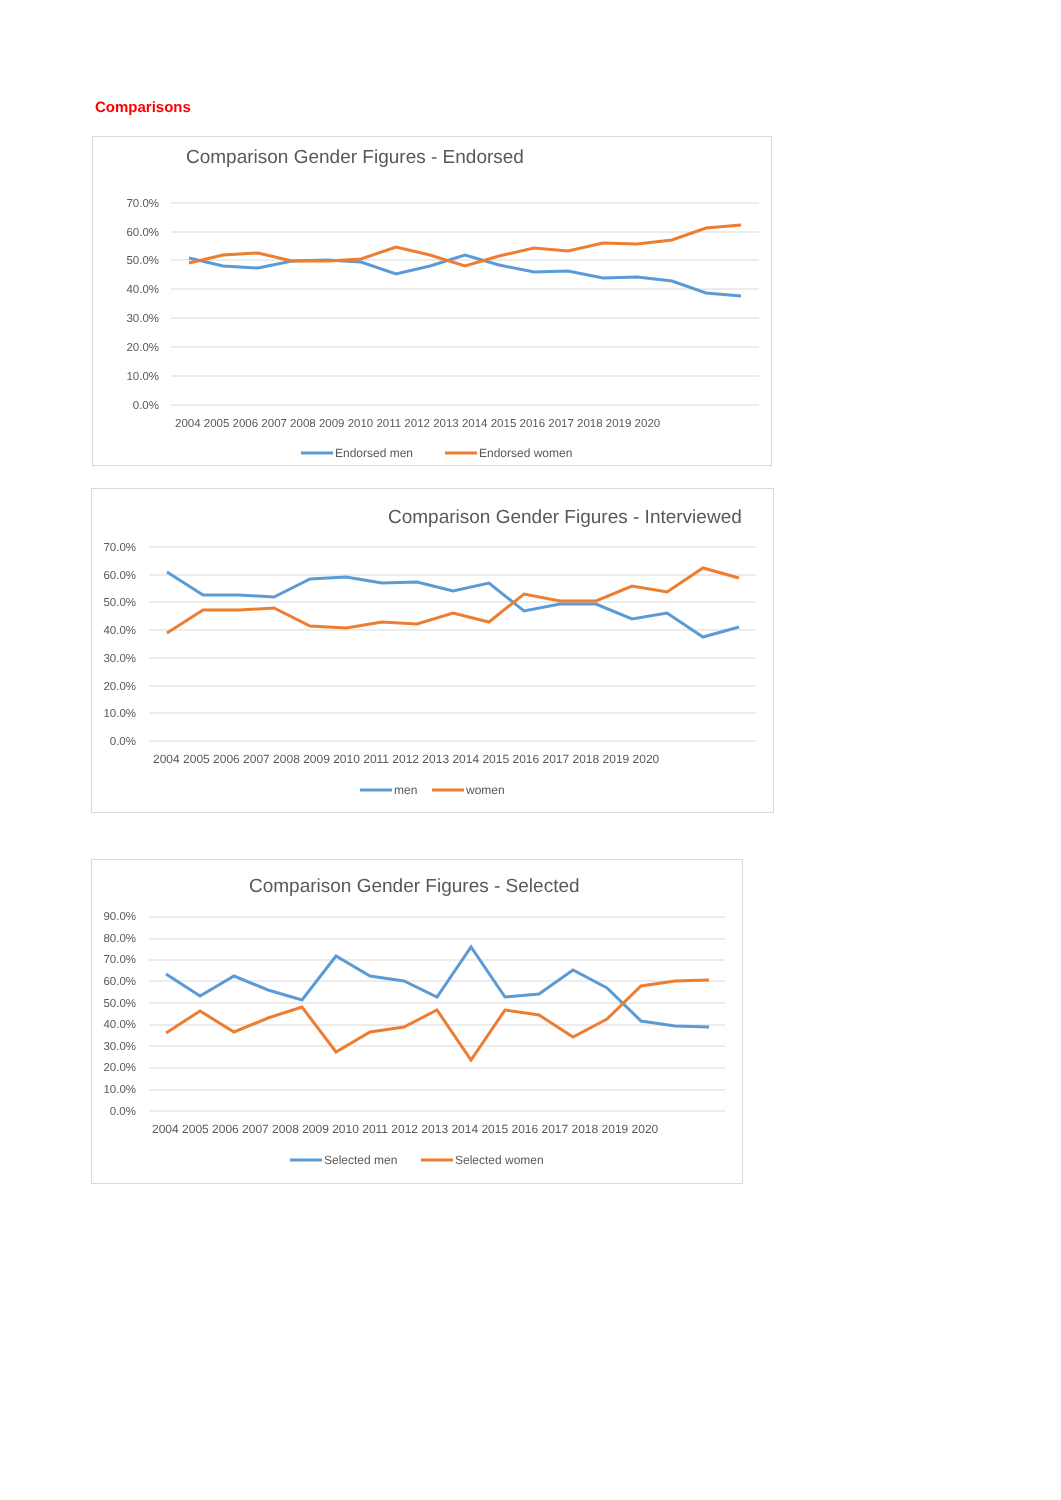Comparisons
Comparison Gender Figures - Endorsed
70.0%
60.0%
50.0%
40.0%
30.0%
20.0%
10.0%
0.0%
2004 2005 2006 2007 2008 2009 2010 2011 2012 2013 2014 2015 2016 2017 2018 2019 2020
Endorsed men
Endorsed women
Comparison Gender Figures - Interviewed
70.0%
60.0%
50.0%
40.0%
30.0%
20.0%
10.0%
0.0%
2004 2005 2006 2007 2008 2009 2010 2011 2012 2013 2014 2015 2016 2017 2018 2019 2020
men
women
Comparison Gender Figures - Selected
90.0%
80.0%
70.0%
60.0%
50.0%
40.0%
30.0%
20.0%
10.0%
0.0%
2004 2005 2006 2007 2008 2009 2010 2011 2012 2013 2014 2015 2016 2017 2018 2019 2020
Selected men
Selected women